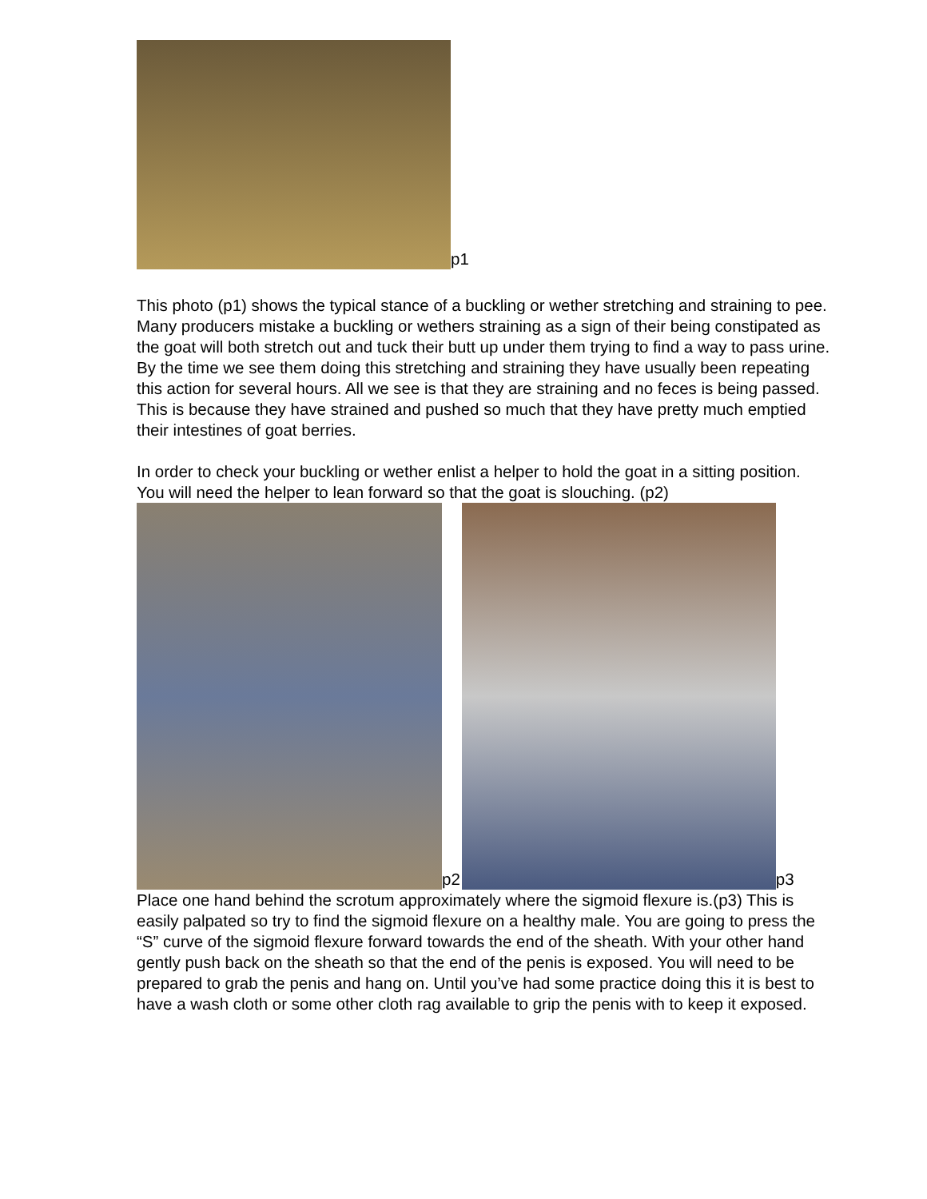p1
This photo (p1) shows the typical stance of a buckling or wether stretching and straining to pee. Many producers mistake a buckling or wethers straining as a sign of their being constipated as the goat will both stretch out and tuck their butt up under them trying to find a way to pass urine. By the time we see them doing this stretching and straining they have usually been repeating this action for several hours. All we see is that they are straining and no feces is being passed. This is because they have strained and pushed so much that they have pretty much emptied their intestines of goat berries.
In order to check your buckling or wether enlist a helper to hold the goat in a sitting position. You will need the helper to lean forward so that the goat is slouching. (p2)
p2
p3
Place one hand behind the scrotum approximately where the sigmoid flexure is.(p3) This is easily palpated so try to find the sigmoid flexure on a healthy male. You are going to press the “S” curve of the sigmoid flexure forward towards the end of the sheath. With your other hand gently push back on the sheath so that the end of the penis is exposed. You will need to be prepared to grab the penis and hang on. Until you’ve had some practice doing this it is best to have a wash cloth or some other cloth rag available to grip the penis with to keep it exposed.